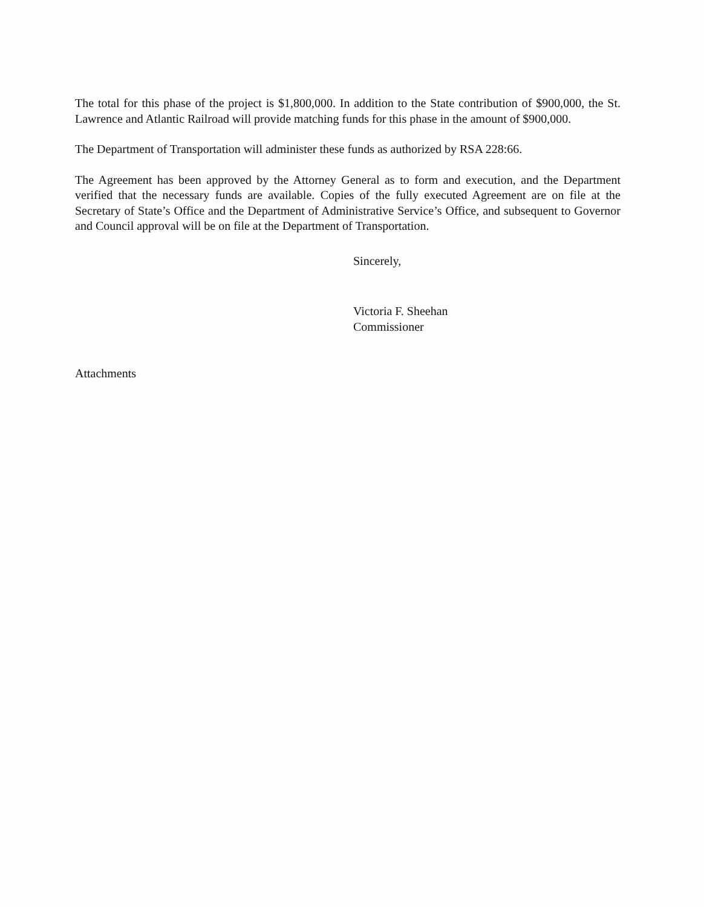The total for this phase of the project is $1,800,000. In addition to the State contribution of $900,000, the St. Lawrence and Atlantic Railroad will provide matching funds for this phase in the amount of $900,000.
The Department of Transportation will administer these funds as authorized by RSA 228:66.
The Agreement has been approved by the Attorney General as to form and execution, and the Department verified that the necessary funds are available. Copies of the fully executed Agreement are on file at the Secretary of State’s Office and the Department of Administrative Service’s Office, and subsequent to Governor and Council approval will be on file at the Department of Transportation.
Sincerely,
Victoria F. Sheehan
Commissioner
Attachments